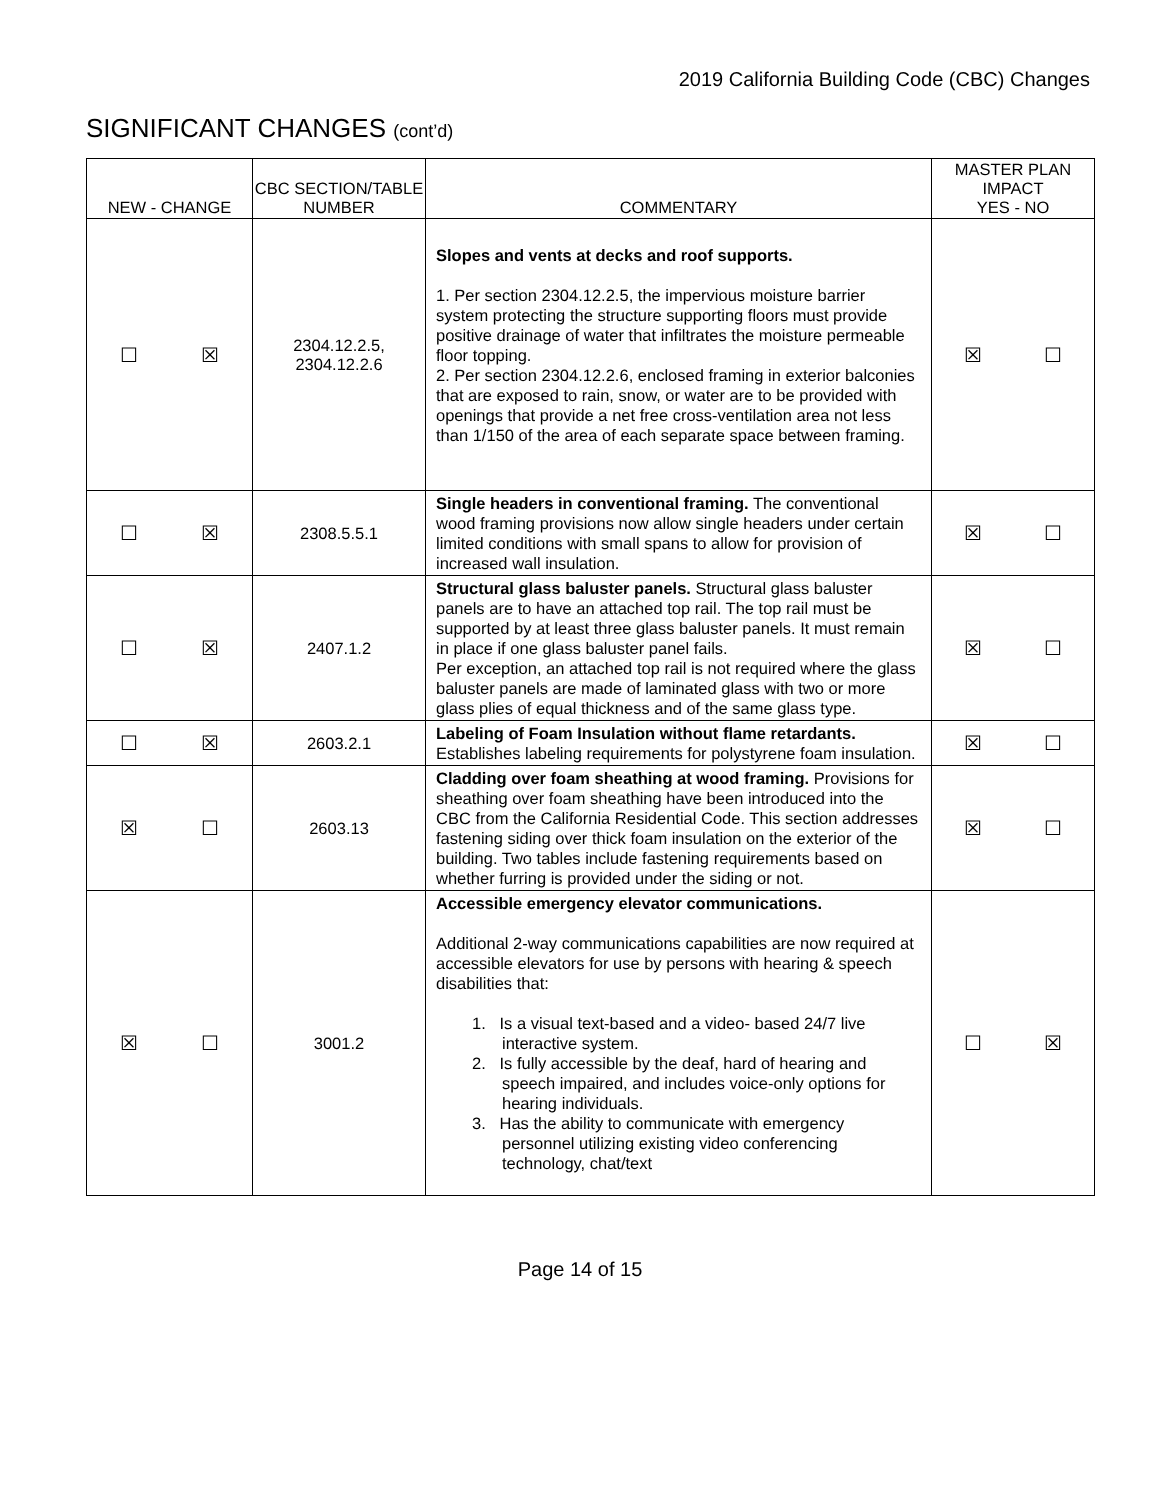2019 California Building Code (CBC) Changes
SIGNIFICANT CHANGES (cont’d)
| NEW - CHANGE | CBC SECTION/TABLE NUMBER | COMMENTARY | MASTER PLAN IMPACT YES - NO |
| --- | --- | --- | --- |
| ☐ ☒ | 2304.12.2.5, 2304.12.2.6 | Slopes and vents at decks and roof supports. 1. Per section 2304.12.2.5, the impervious moisture barrier system protecting the structure supporting floors must provide positive drainage of water that infiltrates the moisture permeable floor topping. 2. Per section 2304.12.2.6, enclosed framing in exterior balconies that are exposed to rain, snow, or water are to be provided with openings that provide a net free cross-ventilation area not less than 1/150 of the area of each separate space between framing. | ☒ ☐ |
| ☐ ☒ | 2308.5.5.1 | Single headers in conventional framing. The conventional wood framing provisions now allow single headers under certain limited conditions with small spans to allow for provision of increased wall insulation. | ☒ ☐ |
| ☐ ☒ | 2407.1.2 | Structural glass baluster panels. Structural glass baluster panels are to have an attached top rail. The top rail must be supported by at least three glass baluster panels. It must remain in place if one glass baluster panel fails. Per exception, an attached top rail is not required where the glass baluster panels are made of laminated glass with two or more glass plies of equal thickness and of the same glass type. | ☒ ☐ |
| ☐ ☒ | 2603.2.1 | Labeling of Foam Insulation without flame retardants. Establishes labeling requirements for polystyrene foam insulation. | ☒ ☐ |
| ☒ ☐ | 2603.13 | Cladding over foam sheathing at wood framing. Provisions for sheathing over foam sheathing have been introduced into the CBC from the California Residential Code. This section addresses fastening siding over thick foam insulation on the exterior of the building. Two tables include fastening requirements based on whether furring is provided under the siding or not. | ☒ ☐ |
| ☒ ☐ | 3001.2 | Accessible emergency elevator communications. Additional 2-way communications capabilities are now required at accessible elevators for use by persons with hearing & speech disabilities that: 1. Is a visual text-based and a video- based 24/7 live interactive system. 2. Is fully accessible by the deaf, hard of hearing and speech impaired, and includes voice-only options for hearing individuals. 3. Has the ability to communicate with emergency personnel utilizing existing video conferencing technology, chat/text | ☐ ☒ |
Page 14 of 15